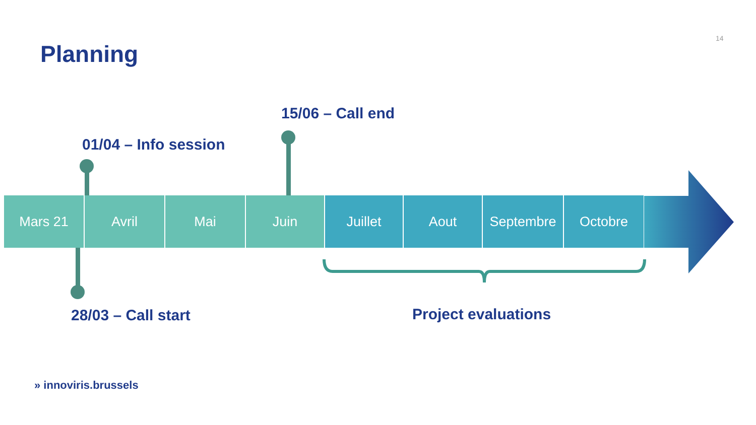14
Planning
15/06 – Call end
01/04 – Info session
Mars 21 Avril Mai Juin Juillet Aout Septembre Octobre
28/03 – Call start Project evaluations
» innoviris.brussels